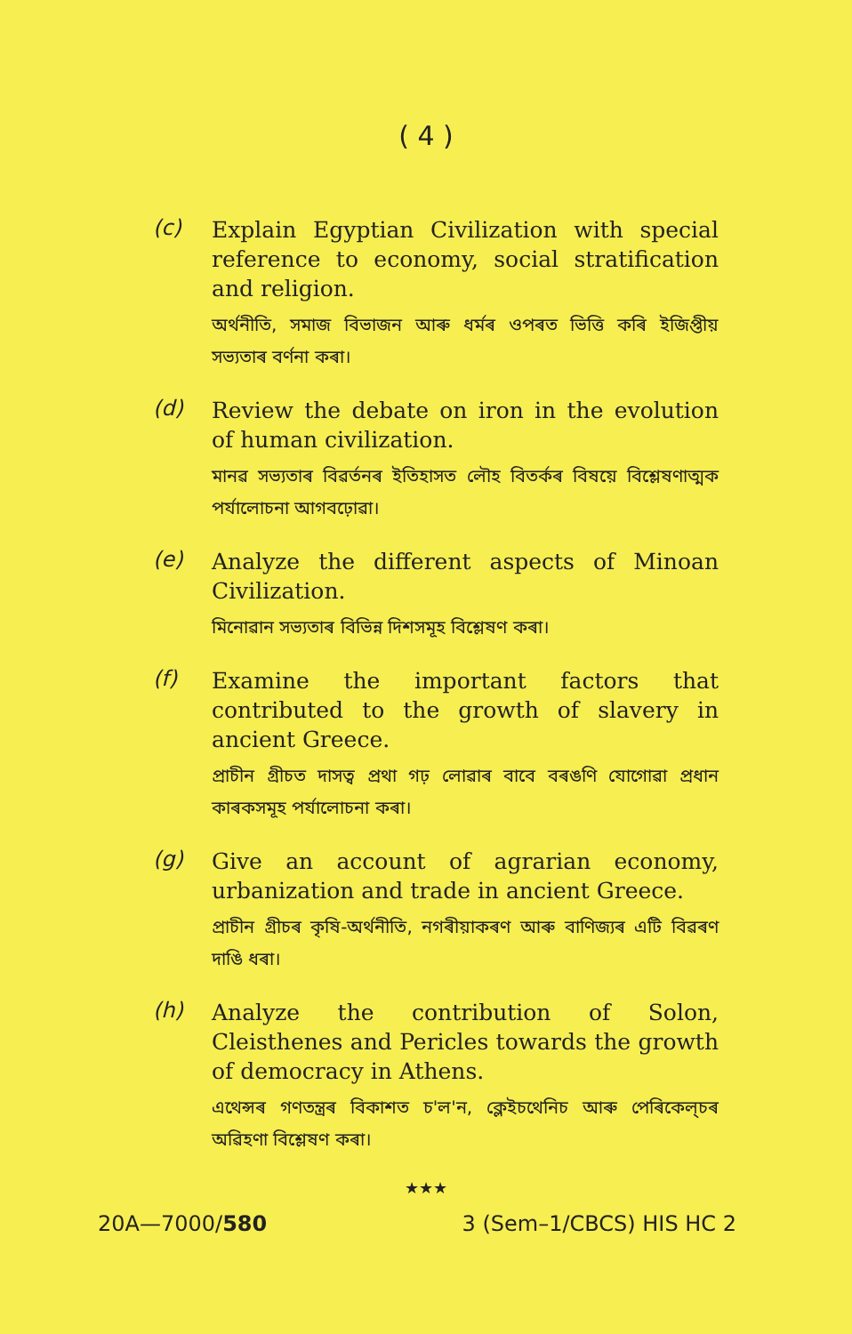( 4 )
(c)
Explain Egyptian Civilization with special reference to economy, social stratification and religion.
অৰ্থনীতি, সমাজ বিভাজন আৰু ধৰ্মৰ ওপৰত ভিত্তি কৰি ইজিপ্তীয় সভ্যতাৰ বৰ্ণনা কৰা।
(d)
Review the debate on iron in the evolution of human civilization.
মানৱ সভ্যতাৰ বিৱৰ্তনৰ ইতিহাসত লৌহ বিতৰ্কৰ বিষয়ে বিশ্লেষণাত্মক পৰ্যালোচনা আগবঢ়োৱা।
(e)
Analyze the different aspects of Minoan Civilization.
মিনোৱান সভ্যতাৰ বিভিন্ন দিশসমূহ বিশ্লেষণ কৰা।
(f)
Examine the important factors that contributed to the growth of slavery in ancient Greece.
প্ৰাচীন গ্ৰীচত দাসত্ব প্ৰথা গঢ় লোৱাৰ বাবে বৰঙণি যোগোৱা প্ৰধান কাৰকসমূহ পৰ্যালোচনা কৰা।
(g)
Give an account of agrarian economy, urbanization and trade in ancient Greece.
প্ৰাচীন গ্ৰীচৰ কৃষি-অৰ্থনীতি, নগৰীয়াকৰণ আৰু বাণিজ্যৰ এটি বিৱৰণ দাঙি ধৰা।
(h)
Analyze the contribution of Solon, Cleisthenes and Pericles towards the growth of democracy in Athens.
এথেন্সৰ গণতন্ত্ৰৰ বিকাশত চ'ল'ন, ক্লেইচথেনিচ আৰু পেৰিকেল্‌চৰ অৱিহণা বিশ্লেষণ কৰা।
★★★
20A—7000/580 3 (Sem–1/CBCS) HIS HC 2